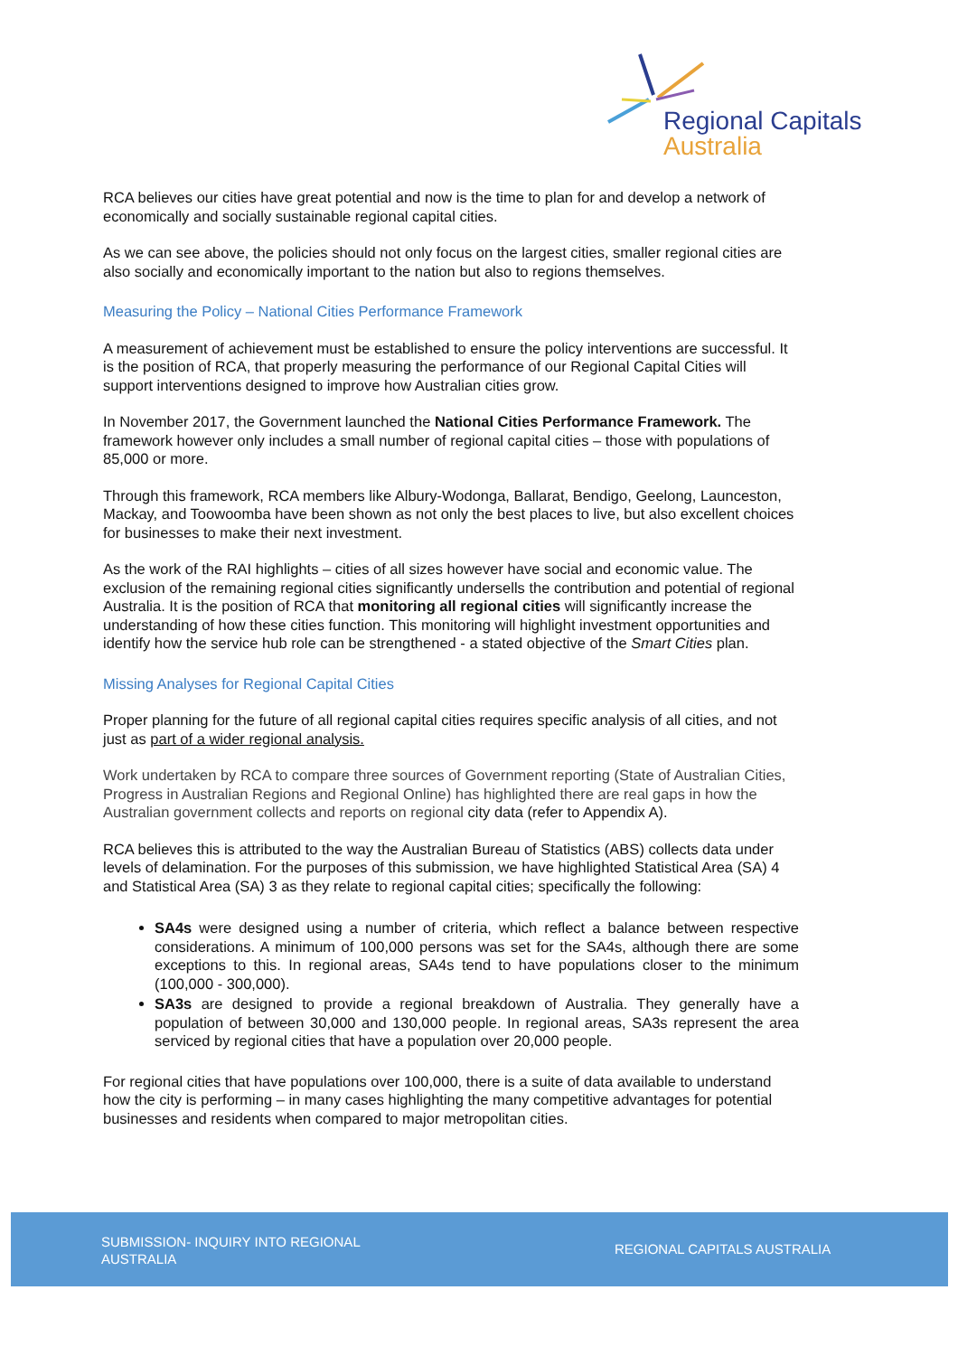Regional Capitals
Australia
RCA believes our cities have great potential and now is the time to plan for and develop a network of economically and socially sustainable regional capital cities.
As we can see above, the policies should not only focus on the largest cities, smaller regional cities are also socially and economically important to the nation but also to regions themselves.
Measuring the Policy – National Cities Performance Framework
A measurement of achievement must be established to ensure the policy interventions are successful. It is the position of RCA, that properly measuring the performance of our Regional Capital Cities will support interventions designed to improve how Australian cities grow.
In November 2017, the Government launched the National Cities Performance Framework. The framework however only includes a small number of regional capital cities – those with populations of 85,000 or more.
Through this framework, RCA members like Albury-Wodonga, Ballarat, Bendigo, Geelong, Launceston, Mackay, and Toowoomba have been shown as not only the best places to live, but also excellent choices for businesses to make their next investment.
As the work of the RAI highlights – cities of all sizes however have social and economic value. The exclusion of the remaining regional cities significantly undersells the contribution and potential of regional Australia. It is the position of RCA that monitoring all regional cities will significantly increase the understanding of how these cities function. This monitoring will highlight investment opportunities and identify how the service hub role can be strengthened - a stated objective of the Smart Cities plan.
Missing Analyses for Regional Capital Cities
Proper planning for the future of all regional capital cities requires specific analysis of all cities, and not just as part of a wider regional analysis.
Work undertaken by RCA to compare three sources of Government reporting (State of Australian Cities, Progress in Australian Regions and Regional Online) has highlighted there are real gaps in how the Australian government collects and reports on regional city data (refer to Appendix A).
RCA believes this is attributed to the way the Australian Bureau of Statistics (ABS) collects data under levels of delamination. For the purposes of this submission, we have highlighted Statistical Area (SA) 4 and Statistical Area (SA) 3 as they relate to regional capital cities; specifically the following:
SA4s were designed using a number of criteria, which reflect a balance between respective considerations. A minimum of 100,000 persons was set for the SA4s, although there are some exceptions to this. In regional areas, SA4s tend to have populations closer to the minimum (100,000 - 300,000).
SA3s are designed to provide a regional breakdown of Australia. They generally have a population of between 30,000 and 130,000 people. In regional areas, SA3s represent the area serviced by regional cities that have a population over 20,000 people.
For regional cities that have populations over 100,000, there is a suite of data available to understand how the city is performing – in many cases highlighting the many competitive advantages for potential businesses and residents when compared to major metropolitan cities.
SUBMISSION- INQUIRY INTO REGIONAL AUSTRALIA
REGIONAL CAPITALS AUSTRALIA